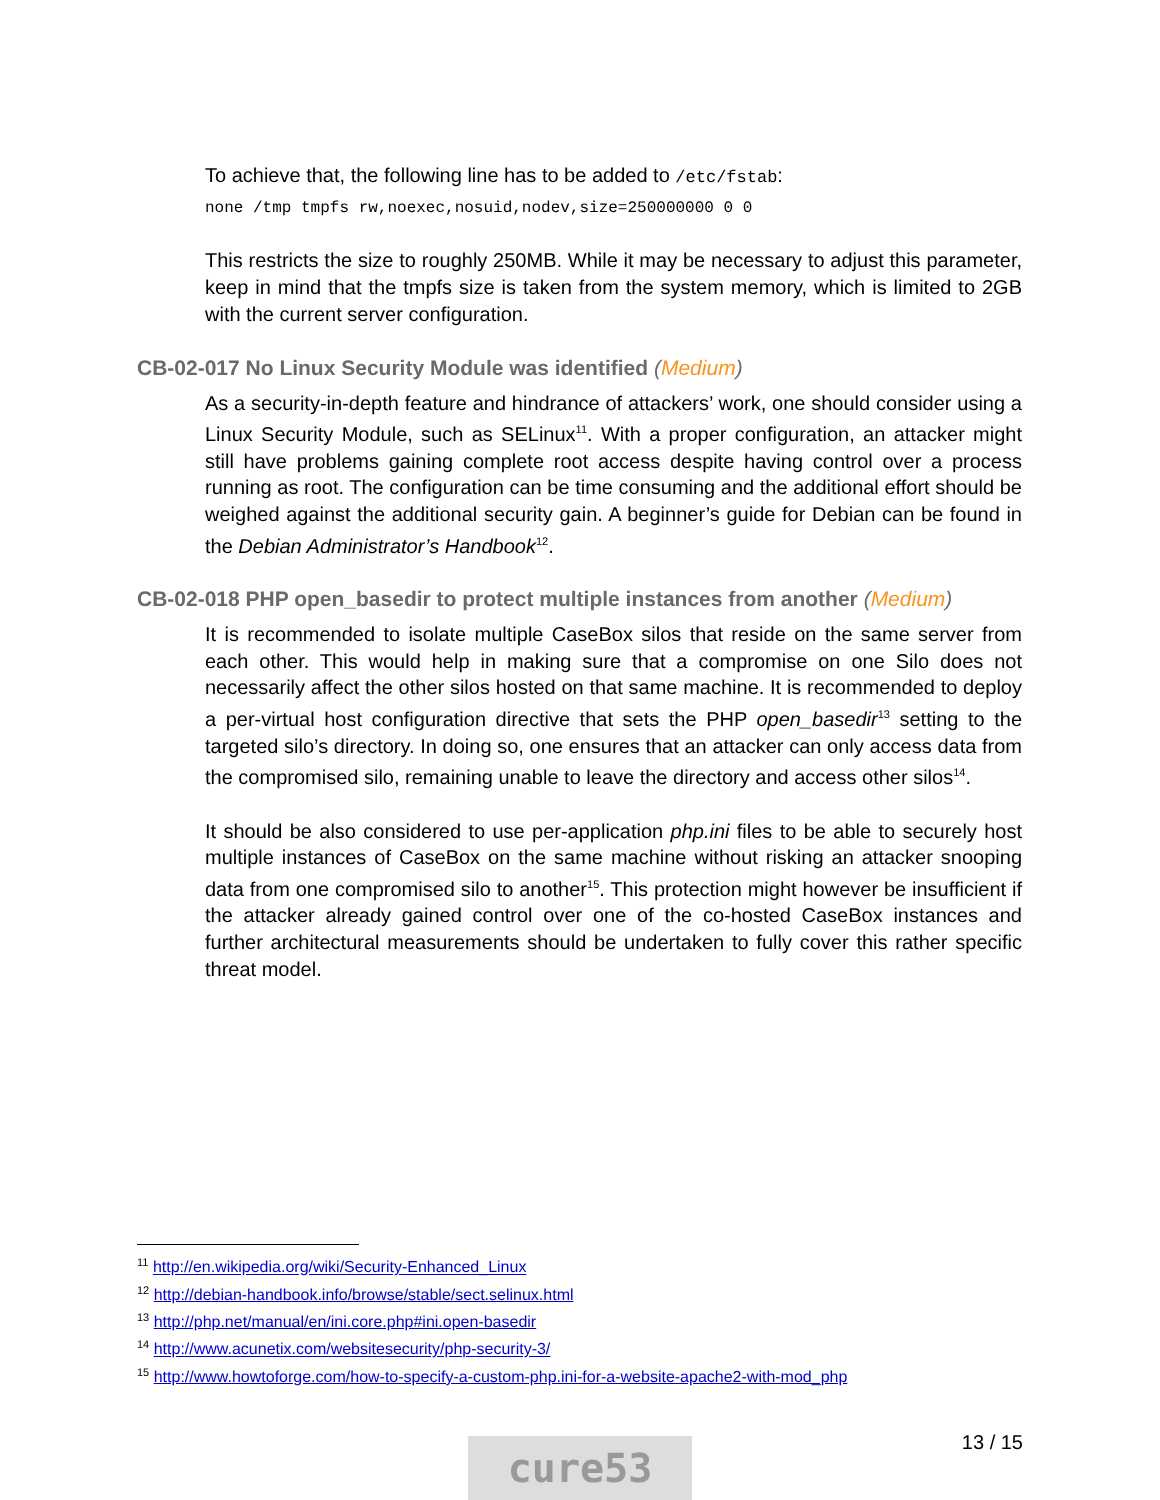To achieve that, the following line has to be added to /etc/fstab:
none /tmp tmpfs rw,noexec,nosuid,nodev,size=250000000 0 0
This restricts the size to roughly 250MB. While it may be necessary to adjust this parameter, keep in mind that the tmpfs size is taken from the system memory, which is limited to 2GB with the current server configuration.
CB-02-017 No Linux Security Module was identified (Medium)
As a security-in-depth feature and hindrance of attackers’ work, one should consider using a Linux Security Module, such as SELinux<sup>11</sup>. With a proper configuration, an attacker might still have problems gaining complete root access despite having control over a process running as root. The configuration can be time consuming and the additional effort should be weighed against the additional security gain. A beginner’s guide for Debian can be found in the Debian Administrator’s Handbook<sup>12</sup>.
CB-02-018 PHP open_basedir to protect multiple instances from another (Medium)
It is recommended to isolate multiple CaseBox silos that reside on the same server from each other. This would help in making sure that a compromise on one Silo does not necessarily affect the other silos hosted on that same machine. It is recommended to deploy a per-virtual host configuration directive that sets the PHP open_basedir<sup>13</sup> setting to the targeted silo’s directory. In doing so, one ensures that an attacker can only access data from the compromised silo, remaining unable to leave the directory and access other silos<sup>14</sup>.
It should be also considered to use per-application php.ini files to be able to securely host multiple instances of CaseBox on the same machine without risking an attacker snooping data from one compromised silo to another<sup>15</sup>. This protection might however be insufficient if the attacker already gained control over one of the co-hosted CaseBox instances and further architectural measurements should be undertaken to fully cover this rather specific threat model.
<sup>11</sup> http://en.wikipedia.org/wiki/Security-Enhanced_Linux
<sup>12</sup> http://debian-handbook.info/browse/stable/sect.selinux.html
<sup>13</sup> http://php.net/manual/en/ini.core.php#ini.open-basedir
<sup>14</sup> http://www.acunetix.com/websitesecurity/php-security-3/
<sup>15</sup> http://www.howtoforge.com/how-to-specify-a-custom-php.ini-for-a-website-apache2-with-mod_php
13 / 15
cure53